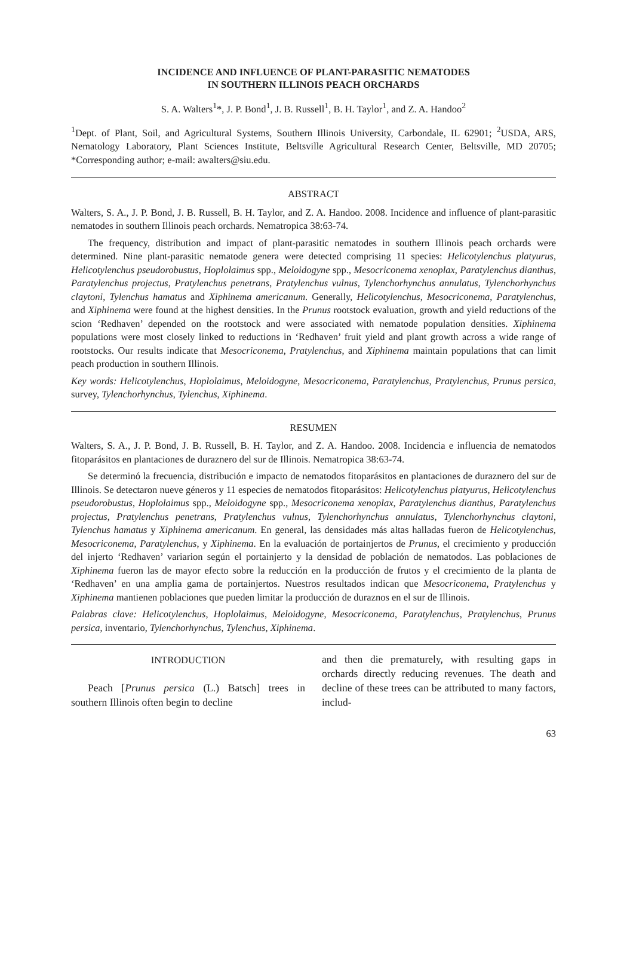INCIDENCE AND INFLUENCE OF PLANT-PARASITIC NEMATODES
IN SOUTHERN ILLINOIS PEACH ORCHARDS
S. A. Walters<sup>1</sup>*, J. P. Bond<sup>1</sup>, J. B. Russell<sup>1</sup>, B. H. Taylor<sup>1</sup>, and Z. A. Handoo<sup>2</sup>
<sup>1</sup> Dept. of Plant, Soil, and Agricultural Systems, Southern Illinois University, Carbondale, IL 62901; <sup>2</sup>USDA, ARS, Nematology Laboratory, Plant Sciences Institute, Beltsville Agricultural Research Center, Beltsville, MD 20705; *Corresponding author; e-mail: awalters@siu.edu.
ABSTRACT
Walters, S. A., J. P. Bond, J. B. Russell, B. H. Taylor, and Z. A. Handoo. 2008. Incidence and influence of plant-parasitic nematodes in southern Illinois peach orchards. Nematropica 38:63-74.
The frequency, distribution and impact of plant-parasitic nematodes in southern Illinois peach orchards were determined. Nine plant-parasitic nematode genera were detected comprising 11 species: Helicotylenchus platyurus, Helicotylenchus pseudorobustus, Hoplolaimus spp., Meloidogyne spp., Mesocriconema xenoplax, Paratylenchus dianthus, Paratylenchus projectus, Pratylenchus penetrans, Pratylenchus vulnus, Tylenchorhynchus annulatus, Tylenchorhynchus claytoni, Tylenchus hamatus and Xiphinema americanum. Generally, Helicotylenchus, Mesocriconema, Paratylenchus, and Xiphinema were found at the highest densities. In the Prunus rootstock evaluation, growth and yield reductions of the scion ‘Redhaven’ depended on the rootstock and were associated with nematode population densities. Xiphinema populations were most closely linked to reductions in ‘Redhaven’ fruit yield and plant growth across a wide range of rootstocks. Our results indicate that Mesocriconema, Pratylenchus, and Xiphinema maintain populations that can limit peach production in southern Illinois.
Key words: Helicotylenchus, Hoplolaimus, Meloidogyne, Mesocriconema, Paratylenchus, Pratylenchus, Prunus persica, survey, Tylenchorhynchus, Tylenchus, Xiphinema.
RESUMEN
Walters, S. A., J. P. Bond, J. B. Russell, B. H. Taylor, and Z. A. Handoo. 2008. Incidencia e influencia de nematodos fitoparásitos en plantaciones de duraznero del sur de Illinois. Nematropica 38:63-74.
Se determinó la frecuencia, distribución e impacto de nematodos fitoparásitos en plantaciones de duraznero del sur de Illinois. Se detectaron nueve géneros y 11 especies de nematodos fitoparásitos: Helicotylenchus platyurus, Helicotylenchus pseudorobustus, Hoplolaimus spp., Meloidogyne spp., Mesocriconema xenoplax, Paratylenchus dianthus, Paratylenchus projectus, Pratylenchus penetrans, Pratylenchus vulnus, Tylenchorhynchus annulatus, Tylenchorhynchus claytoni, Tylenchus hamatus y Xiphinema americanum. En general, las densidades más altas halladas fueron de Helicotylenchus, Mesocriconema, Paratylenchus, y Xiphinema. En la evaluación de portainjertos de Prunus, el crecimiento y producción del injerto ‘Redhaven’ variarion según el portainjerto y la densidad de población de nematodos. Las poblaciones de Xiphinema fueron las de mayor efecto sobre la reducción en la producción de frutos y el crecimiento de la planta de ‘Redhaven’ en una amplia gama de portainjertos. Nuestros resultados indican que Mesocriconema, Pratylenchus y Xiphinema mantienen poblaciones que pueden limitar la producción de duraznos en el sur de Illinois.
Palabras clave: Helicotylenchus, Hoplolaimus, Meloidogyne, Mesocriconema, Paratylenchus, Pratylenchus, Prunus persica, inventario, Tylenchorhynchus, Tylenchus, Xiphinema.
INTRODUCTION
Peach [Prunus persica (L.) Batsch] trees in southern Illinois often begin to decline
and then die prematurely, with resulting gaps in orchards directly reducing revenues. The death and decline of these trees can be attributed to many factors, includ-
63